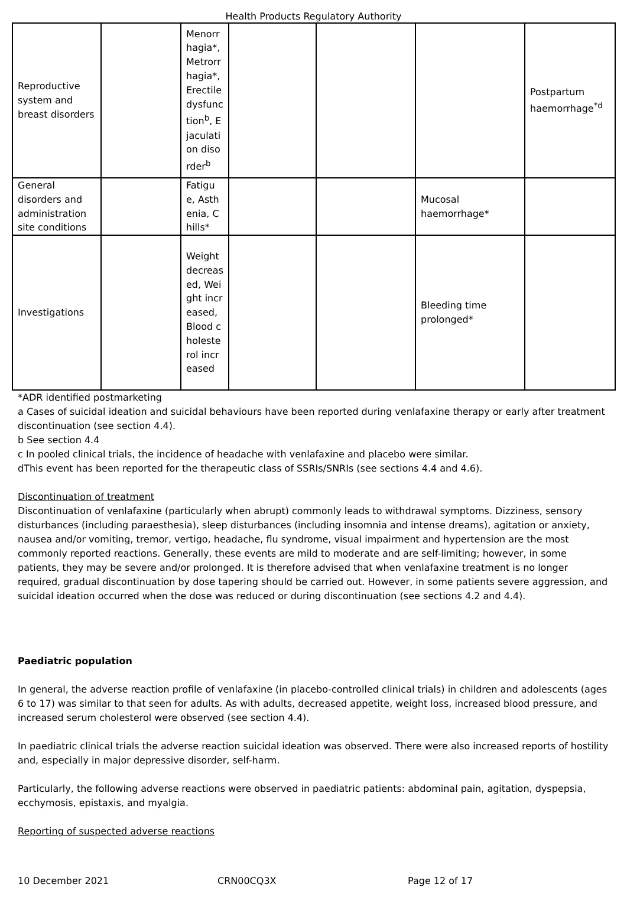Health Products Regulatory Authority
| Reproductive system and breast disorders | | Menorrhagia*, Metrorrhagia*, Erectile dysfunction<sup>b</sup>, Ejaculation disorder<sup>b</sup> | | | | Postpartum haemorrhage<sup>*d</sup> |
| General disorders and administration site conditions | | Fatigue, Asthenia, Chills* | | | Mucosal haemorrhage* | |
| Investigations | | Weight decreased, Weight increased, Blood cholesterol increased | | | Bleeding time prolonged* | |
*ADR identified postmarketing
a Cases of suicidal ideation and suicidal behaviours have been reported during venlafaxine therapy or early after treatment discontinuation (see section 4.4).
b See section 4.4
c In pooled clinical trials, the incidence of headache with venlafaxine and placebo were similar.
dThis event has been reported for the therapeutic class of SSRIs/SNRIs (see sections 4.4 and 4.6).
Discontinuation of treatment
Discontinuation of venlafaxine (particularly when abrupt) commonly leads to withdrawal symptoms. Dizziness, sensory disturbances (including paraesthesia), sleep disturbances (including insomnia and intense dreams), agitation or anxiety, nausea and/or vomiting, tremor, vertigo, headache, flu syndrome, visual impairment and hypertension are the most commonly reported reactions. Generally, these events are mild to moderate and are self-limiting; however, in some patients, they may be severe and/or prolonged. It is therefore advised that when venlafaxine treatment is no longer required, gradual discontinuation by dose tapering should be carried out. However, in some patients severe aggression, and suicidal ideation occurred when the dose was reduced or during discontinuation (see sections 4.2 and 4.4).
Paediatric population
In general, the adverse reaction profile of venlafaxine (in placebo-controlled clinical trials) in children and adolescents (ages 6 to 17) was similar to that seen for adults. As with adults, decreased appetite, weight loss, increased blood pressure, and increased serum cholesterol were observed (see section 4.4).
In paediatric clinical trials the adverse reaction suicidal ideation was observed. There were also increased reports of hostility and, especially in major depressive disorder, self-harm.
Particularly, the following adverse reactions were observed in paediatric patients: abdominal pain, agitation, dyspepsia, ecchymosis, epistaxis, and myalgia.
Reporting of suspected adverse reactions
10 December 2021 CRN00CQ3X Page 12 of 17